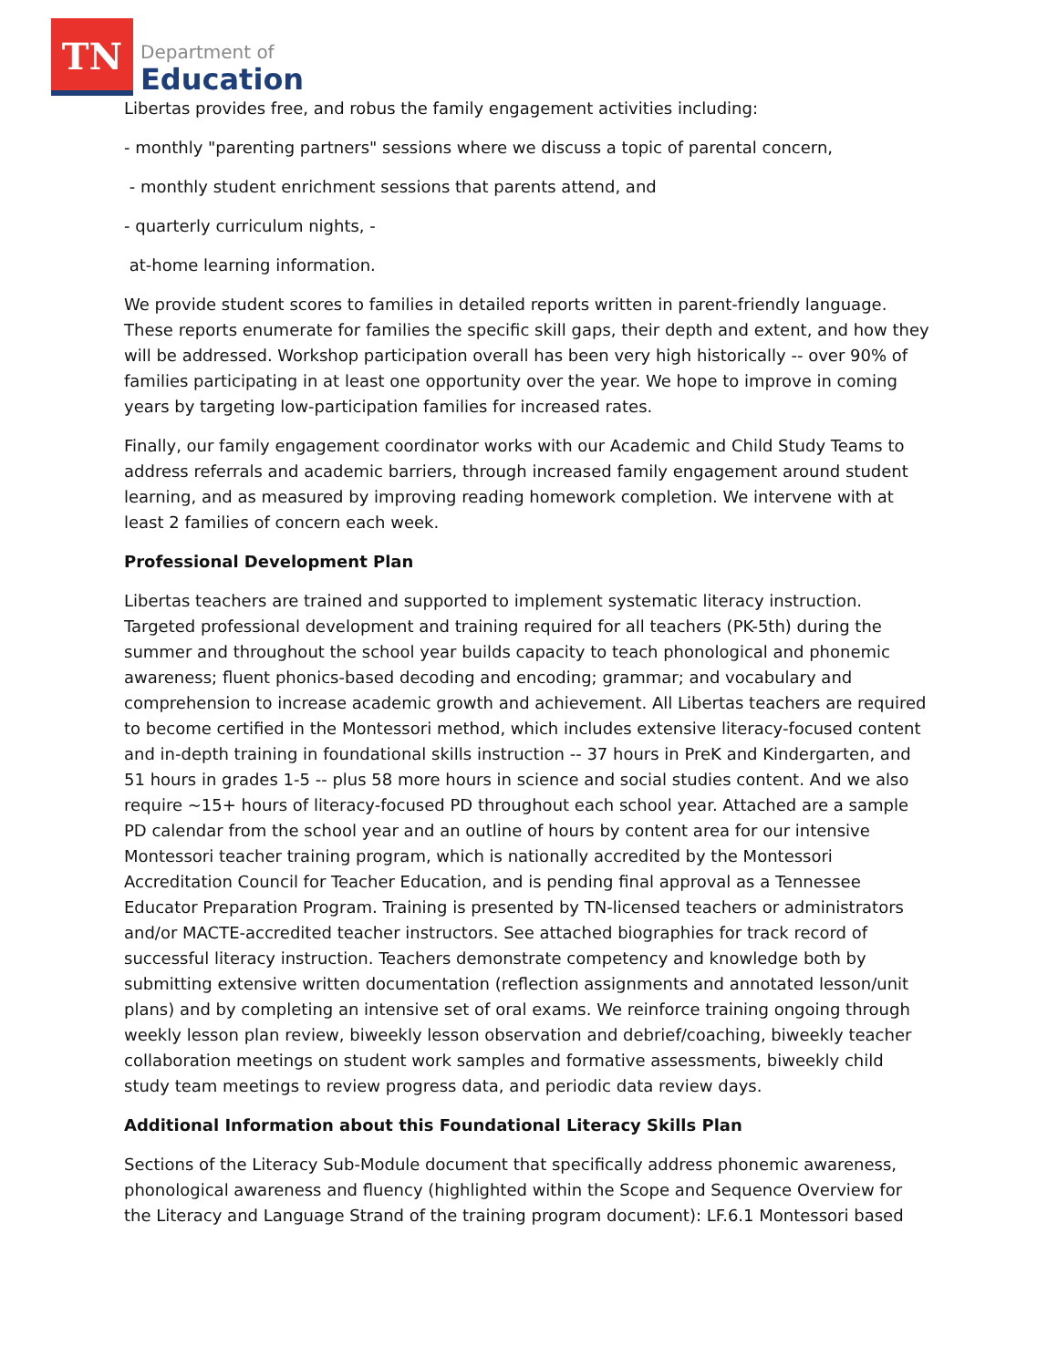TN
Department of
Education
Libertas provides free, and robus the family engagement activities including:
- monthly "parenting partners" sessions where we discuss a topic of parental concern,
- monthly student enrichment sessions that parents attend, and
- quarterly curriculum nights, -
at-home learning information.
We provide student scores to families in detailed reports written in parent-friendly language. These reports enumerate for families the specific skill gaps, their depth and extent, and how they will be addressed. Workshop participation overall has been very high historically -- over 90% of families participating in at least one opportunity over the year. We hope to improve in coming years by targeting low-participation families for increased rates.
Finally, our family engagement coordinator works with our Academic and Child Study Teams to address referrals and academic barriers, through increased family engagement around student learning, and as measured by improving reading homework completion. We intervene with at least 2 families of concern each week.
Professional Development Plan
Libertas teachers are trained and supported to implement systematic literacy instruction. Targeted professional development and training required for all teachers (PK-5th) during the summer and throughout the school year builds capacity to teach phonological and phonemic awareness; fluent phonics-based decoding and encoding; grammar; and vocabulary and comprehension to increase academic growth and achievement. All Libertas teachers are required to become certified in the Montessori method, which includes extensive literacy-focused content and in-depth training in foundational skills instruction -- 37 hours in PreK and Kindergarten, and 51 hours in grades 1-5 -- plus 58 more hours in science and social studies content. And we also require ~15+ hours of literacy-focused PD throughout each school year. Attached are a sample PD calendar from the school year and an outline of hours by content area for our intensive Montessori teacher training program, which is nationally accredited by the Montessori Accreditation Council for Teacher Education, and is pending final approval as a Tennessee Educator Preparation Program. Training is presented by TN-licensed teachers or administrators and/or MACTE-accredited teacher instructors. See attached biographies for track record of successful literacy instruction. Teachers demonstrate competency and knowledge both by submitting extensive written documentation (reflection assignments and annotated lesson/unit plans) and by completing an intensive set of oral exams. We reinforce training ongoing through weekly lesson plan review, biweekly lesson observation and debrief/coaching, biweekly teacher collaboration meetings on student work samples and formative assessments, biweekly child study team meetings to review progress data, and periodic data review days.
Additional Information about this Foundational Literacy Skills Plan
Sections of the Literacy Sub-Module document that specifically address phonemic awareness, phonological awareness and fluency (highlighted within the Scope and Sequence Overview for the Literacy and Language Strand of the training program document): LF.6.1 Montessori based